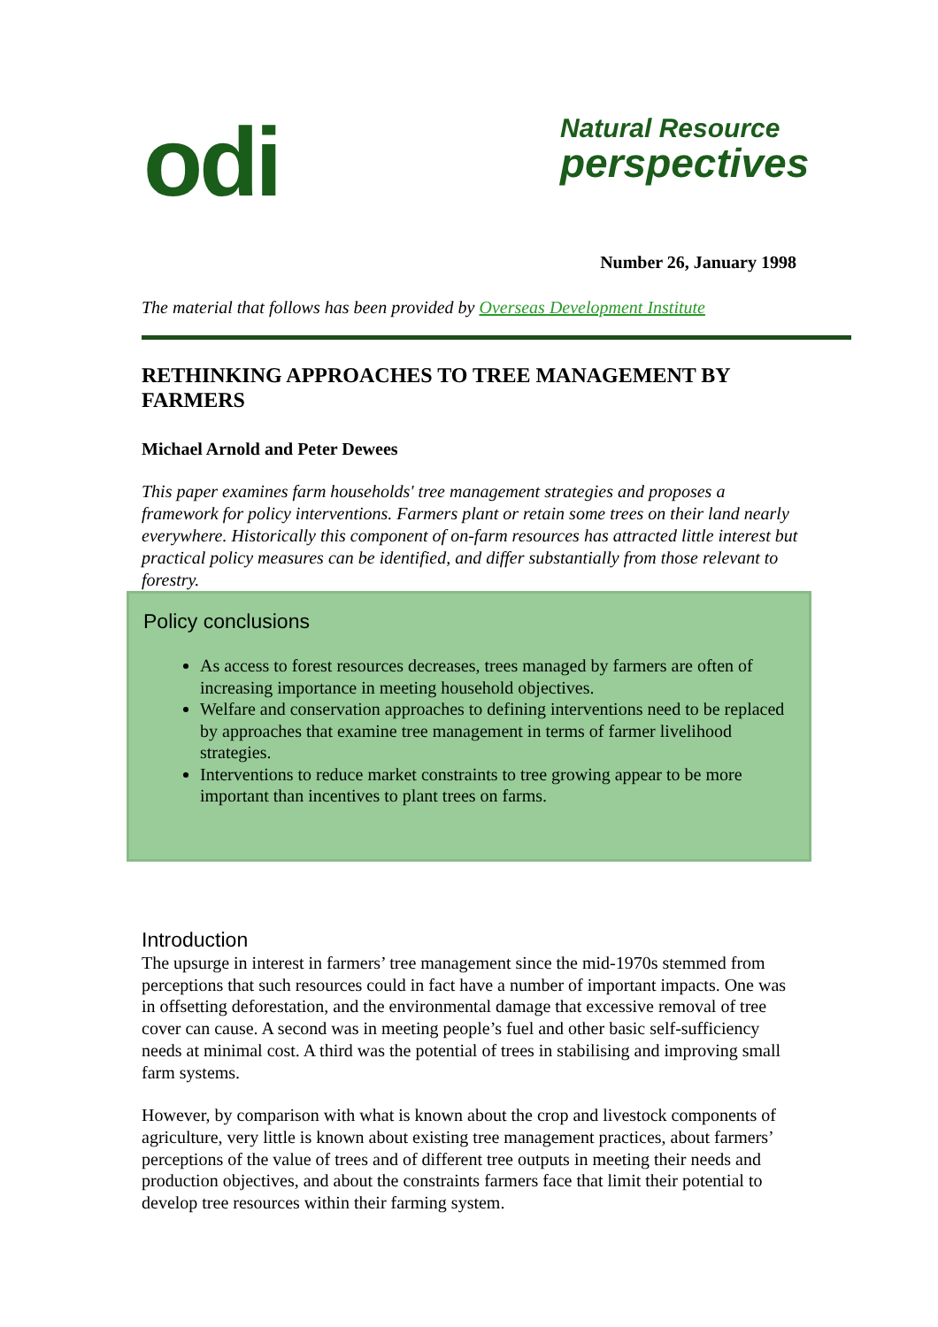odi Natural Resource
perspectives
Number 26, January 1998
The material that follows has been provided by Overseas Development Institute
RETHINKING APPROACHES TO TREE MANAGEMENT BY FARMERS
Michael Arnold and Peter Dewees
This paper examines farm households' tree management strategies and proposes a framework for policy interventions. Farmers plant or retain some trees on their land nearly everywhere. Historically this component of on-farm resources has attracted little interest but practical policy measures can be identified, and differ substantially from those relevant to forestry.
Policy conclusions
As access to forest resources decreases, trees managed by farmers are often of increasing importance in meeting household objectives.
Welfare and conservation approaches to defining interventions need to be replaced by approaches that examine tree management in terms of farmer livelihood strategies.
Interventions to reduce market constraints to tree growing appear to be more important than incentives to plant trees on farms.
Introduction
The upsurge in interest in farmers’ tree management since the mid-1970s stemmed from perceptions that such resources could in fact have a number of important impacts. One was in offsetting deforestation, and the environmental damage that excessive removal of tree cover can cause. A second was in meeting people’s fuel and other basic self-sufficiency needs at minimal cost. A third was the potential of trees in stabilising and improving small farm systems.
However, by comparison with what is known about the crop and livestock components of agriculture, very little is known about existing tree management practices, about farmers’ perceptions of the value of trees and of different tree outputs in meeting their needs and production objectives, and about the constraints farmers face that limit their potential to develop tree resources within their farming system.